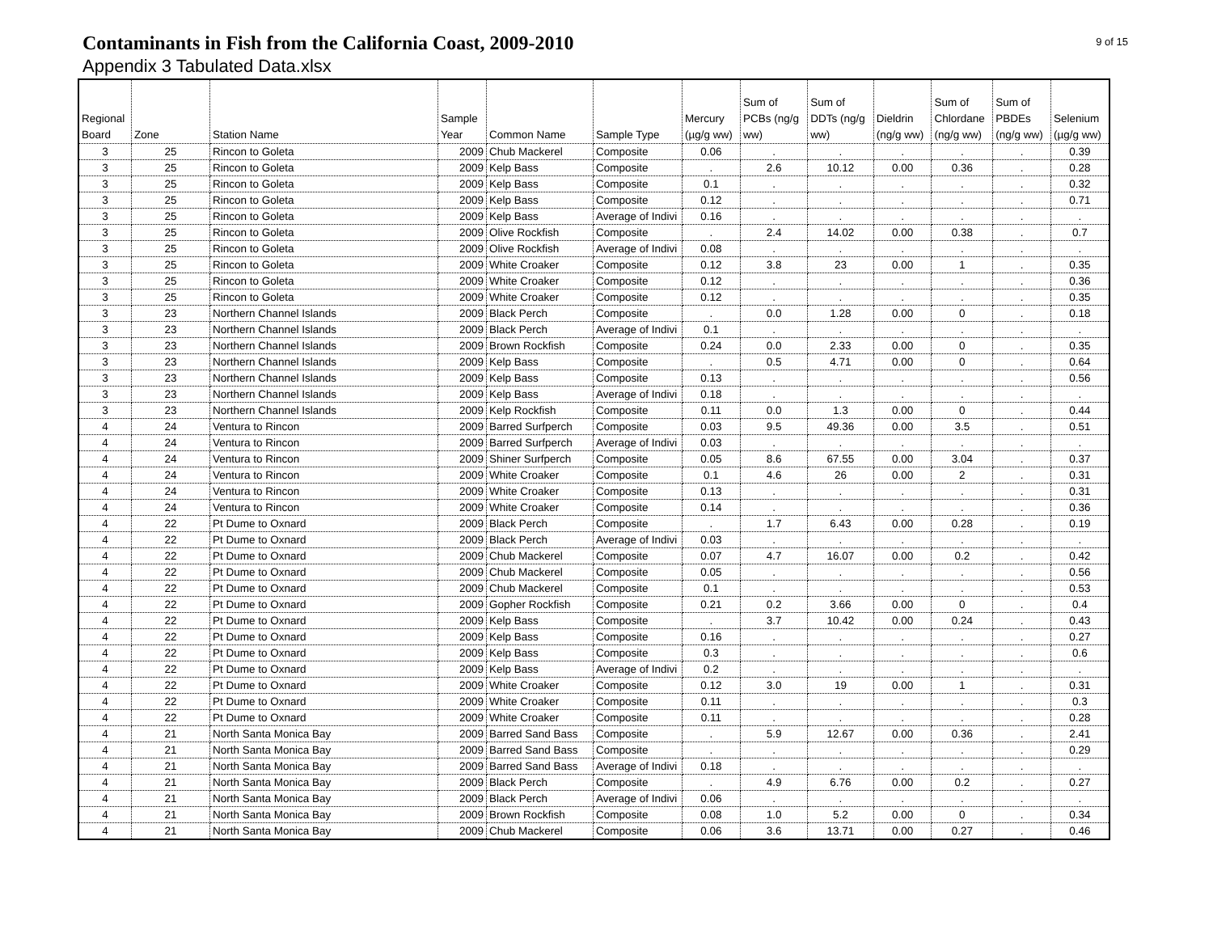9 of 15
Contaminants in Fish from the California Coast, 2009-2010
Appendix 3 Tabulated Data.xlsx
| Regional Board | Zone | Station Name | Sample Year | Common Name | Sample Type | Mercury (µg/g ww) | Sum of PCBs (ng/g ww) | Sum of DDTs (ng/g ww) | Dieldrin (ng/g ww) | Sum of Chlordane (ng/g ww) | Sum of PBDEs (ng/g ww) | Selenium (µg/g ww) |
| --- | --- | --- | --- | --- | --- | --- | --- | --- | --- | --- | --- | --- |
| 3 | 25 | Rincon to Goleta | 2009 | Chub Mackerel | Composite | 0.06 | . | . | . | . | . | 0.39 |
| 3 | 25 | Rincon to Goleta | 2009 | Kelp Bass | Composite | . | 2.6 | 10.12 | 0.00 | 0.36 | . | 0.28 |
| 3 | 25 | Rincon to Goleta | 2009 | Kelp Bass | Composite | 0.1 | . | . | . | . | . | 0.32 |
| 3 | 25 | Rincon to Goleta | 2009 | Kelp Bass | Composite | 0.12 | . | . | . | . | . | 0.71 |
| 3 | 25 | Rincon to Goleta | 2009 | Kelp Bass | Average of Indivi | 0.16 | . | . | . | . | . | . |
| 3 | 25 | Rincon to Goleta | 2009 | Olive Rockfish | Composite | . | 2.4 | 14.02 | 0.00 | 0.38 | . | 0.7 |
| 3 | 25 | Rincon to Goleta | 2009 | Olive Rockfish | Average of Indivi | 0.08 | . | . | . | . | . | . |
| 3 | 25 | Rincon to Goleta | 2009 | White Croaker | Composite | 0.12 | 3.8 | 23 | 0.00 | 1 | . | 0.35 |
| 3 | 25 | Rincon to Goleta | 2009 | White Croaker | Composite | 0.12 | . | . | . | . | . | 0.36 |
| 3 | 25 | Rincon to Goleta | 2009 | White Croaker | Composite | 0.12 | . | . | . | . | . | 0.35 |
| 3 | 23 | Northern Channel Islands | 2009 | Black Perch | Composite | . | 0.0 | 1.28 | 0.00 | 0 | . | 0.18 |
| 3 | 23 | Northern Channel Islands | 2009 | Black Perch | Average of Indivi | 0.1 | . | . | . | . | . | . |
| 3 | 23 | Northern Channel Islands | 2009 | Brown Rockfish | Composite | 0.24 | 0.0 | 2.33 | 0.00 | 0 | . | 0.35 |
| 3 | 23 | Northern Channel Islands | 2009 | Kelp Bass | Composite | . | 0.5 | 4.71 | 0.00 | 0 | . | 0.64 |
| 3 | 23 | Northern Channel Islands | 2009 | Kelp Bass | Composite | 0.13 | . | . | . | . | . | 0.56 |
| 3 | 23 | Northern Channel Islands | 2009 | Kelp Bass | Average of Indivi | 0.18 | . | . | . | . | . | . |
| 3 | 23 | Northern Channel Islands | 2009 | Kelp Rockfish | Composite | 0.11 | 0.0 | 1.3 | 0.00 | 0 | . | 0.44 |
| 4 | 24 | Ventura to Rincon | 2009 | Barred Surfperch | Composite | 0.03 | 9.5 | 49.36 | 0.00 | 3.5 | . | 0.51 |
| 4 | 24 | Ventura to Rincon | 2009 | Barred Surfperch | Average of Indivi | 0.03 | . | . | . | . | . | . |
| 4 | 24 | Ventura to Rincon | 2009 | Shiner Surfperch | Composite | 0.05 | 8.6 | 67.55 | 0.00 | 3.04 | . | 0.37 |
| 4 | 24 | Ventura to Rincon | 2009 | White Croaker | Composite | 0.1 | 4.6 | 26 | 0.00 | 2 | . | 0.31 |
| 4 | 24 | Ventura to Rincon | 2009 | White Croaker | Composite | 0.13 | . | . | . | . | . | 0.31 |
| 4 | 24 | Ventura to Rincon | 2009 | White Croaker | Composite | 0.14 | . | . | . | . | . | 0.36 |
| 4 | 22 | Pt Dume to Oxnard | 2009 | Black Perch | Composite | . | 1.7 | 6.43 | 0.00 | 0.28 | . | 0.19 |
| 4 | 22 | Pt Dume to Oxnard | 2009 | Black Perch | Average of Indivi | 0.03 | . | . | . | . | . | . |
| 4 | 22 | Pt Dume to Oxnard | 2009 | Chub Mackerel | Composite | 0.07 | 4.7 | 16.07 | 0.00 | 0.2 | . | 0.42 |
| 4 | 22 | Pt Dume to Oxnard | 2009 | Chub Mackerel | Composite | 0.05 | . | . | . | . | . | 0.56 |
| 4 | 22 | Pt Dume to Oxnard | 2009 | Chub Mackerel | Composite | 0.1 | . | . | . | . | . | 0.53 |
| 4 | 22 | Pt Dume to Oxnard | 2009 | Gopher Rockfish | Composite | 0.21 | 0.2 | 3.66 | 0.00 | 0 | . | 0.4 |
| 4 | 22 | Pt Dume to Oxnard | 2009 | Kelp Bass | Composite | . | 3.7 | 10.42 | 0.00 | 0.24 | . | 0.43 |
| 4 | 22 | Pt Dume to Oxnard | 2009 | Kelp Bass | Composite | 0.16 | . | . | . | . | . | 0.27 |
| 4 | 22 | Pt Dume to Oxnard | 2009 | Kelp Bass | Composite | 0.3 | . | . | . | . | . | 0.6 |
| 4 | 22 | Pt Dume to Oxnard | 2009 | Kelp Bass | Average of Indivi | 0.2 | . | . | . | . | . | . |
| 4 | 22 | Pt Dume to Oxnard | 2009 | White Croaker | Composite | 0.12 | 3.0 | 19 | 0.00 | 1 | . | 0.31 |
| 4 | 22 | Pt Dume to Oxnard | 2009 | White Croaker | Composite | 0.11 | . | . | . | . | . | 0.3 |
| 4 | 22 | Pt Dume to Oxnard | 2009 | White Croaker | Composite | 0.11 | . | . | . | . | . | 0.28 |
| 4 | 21 | North Santa Monica Bay | 2009 | Barred Sand Bass | Composite | . | 5.9 | 12.67 | 0.00 | 0.36 | . | 2.41 |
| 4 | 21 | North Santa Monica Bay | 2009 | Barred Sand Bass | Composite | . | . | . | . | . | . | 0.29 |
| 4 | 21 | North Santa Monica Bay | 2009 | Barred Sand Bass | Average of Indivi | 0.18 | . | . | . | . | . | . |
| 4 | 21 | North Santa Monica Bay | 2009 | Black Perch | Composite | . | 4.9 | 6.76 | 0.00 | 0.2 | . | 0.27 |
| 4 | 21 | North Santa Monica Bay | 2009 | Black Perch | Average of Indivi | 0.06 | . | . | . | . | . | . |
| 4 | 21 | North Santa Monica Bay | 2009 | Brown Rockfish | Composite | 0.08 | 1.0 | 5.2 | 0.00 | 0 | . | 0.34 |
| 4 | 21 | North Santa Monica Bay | 2009 | Chub Mackerel | Composite | 0.06 | 3.6 | 13.71 | 0.00 | 0.27 | . | 0.46 |